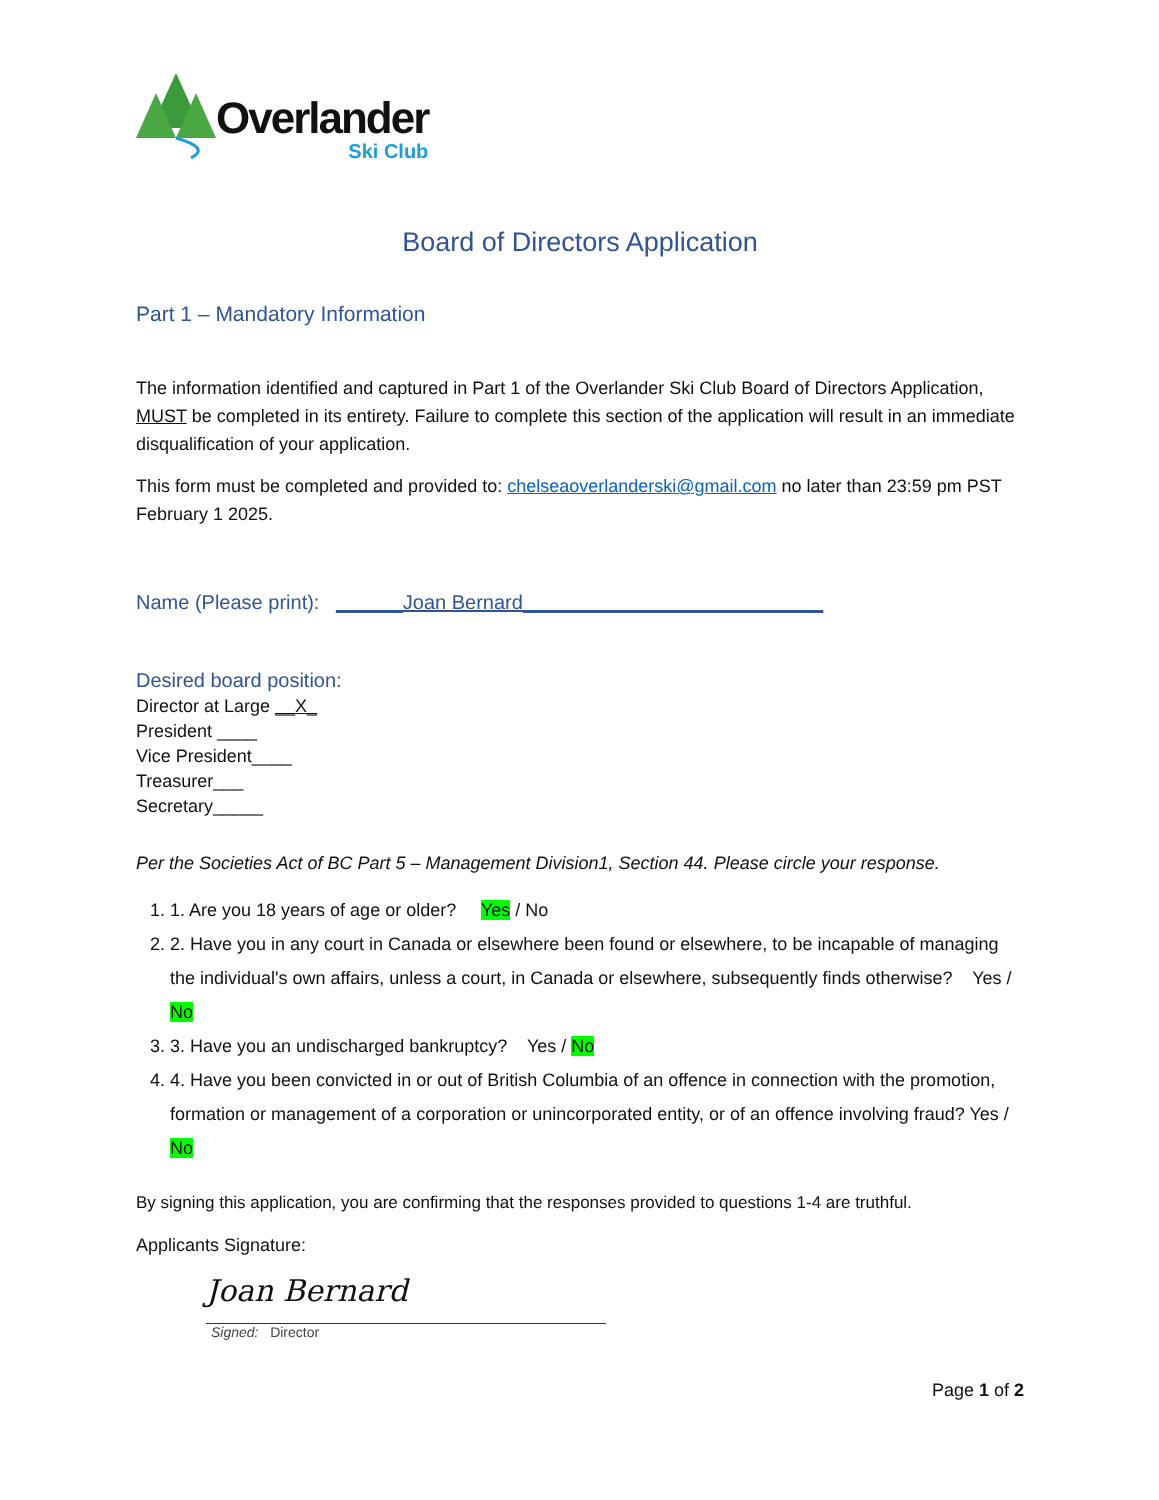Overlander
Ski Club
Board of Directors Application
Part 1 – Mandatory Information
The information identified and captured in Part 1 of the Overlander Ski Club Board of Directors Application, MUST be completed in its entirety. Failure to complete this section of the application will result in an immediate disqualification of your application.
This form must be completed and provided to: chelseaoverlanderski@gmail.com no later than 23:59 pm PST February 1 2025.
Name (Please print): ______Joan Bernard___________________________
Desired board position:
Director at Large __X_
President ____
Vice President____
Treasurer___
Secretary_____
Per the Societies Act of BC Part 5 – Management Division1, Section 44. Please circle your response.
1. 1. Are you 18 years of age or older? Yes / No
2. 2. Have you in any court in Canada or elsewhere been found or elsewhere, to be incapable of managing the individual's own affairs, unless a court, in Canada or elsewhere, subsequently finds otherwise? Yes / No
3. 3. Have you an undischarged bankruptcy? Yes / No
4. 4. Have you been convicted in or out of British Columbia of an offence in connection with the promotion, formation or management of a corporation or unincorporated entity, or of an offence involving fraud? Yes / No
By signing this application, you are confirming that the responses provided to questions 1-4 are truthful.
Applicants Signature:
Joan Bernard
Signed: Director
Page 1 of 2